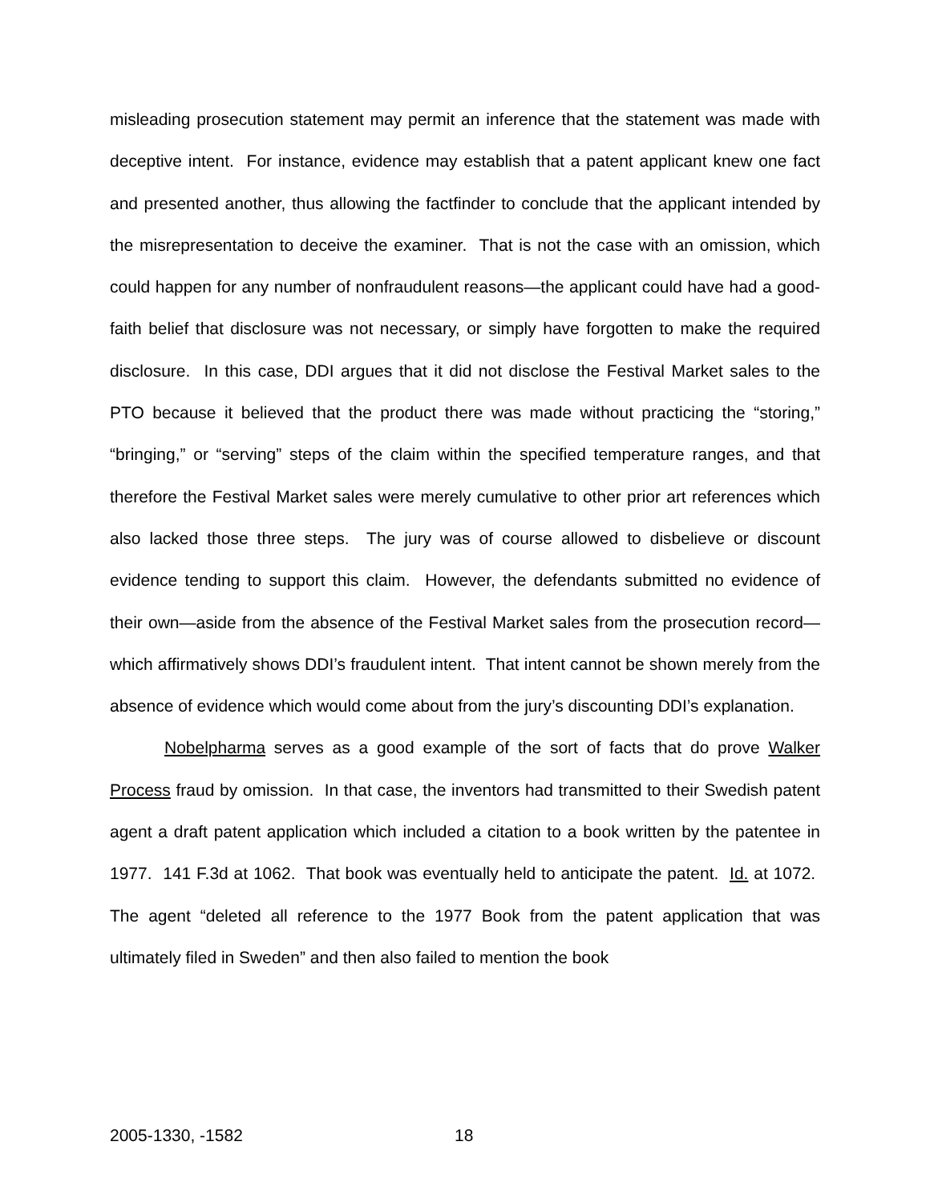misleading prosecution statement may permit an inference that the statement was made with deceptive intent. For instance, evidence may establish that a patent applicant knew one fact and presented another, thus allowing the factfinder to conclude that the applicant intended by the misrepresentation to deceive the examiner. That is not the case with an omission, which could happen for any number of nonfraudulent reasons—the applicant could have had a good-faith belief that disclosure was not necessary, or simply have forgotten to make the required disclosure. In this case, DDI argues that it did not disclose the Festival Market sales to the PTO because it believed that the product there was made without practicing the “storing,” “bringing,” or “serving” steps of the claim within the specified temperature ranges, and that therefore the Festival Market sales were merely cumulative to other prior art references which also lacked those three steps. The jury was of course allowed to disbelieve or discount evidence tending to support this claim. However, the defendants submitted no evidence of their own—aside from the absence of the Festival Market sales from the prosecution record—which affirmatively shows DDI’s fraudulent intent. That intent cannot be shown merely from the absence of evidence which would come about from the jury’s discounting DDI’s explanation.
Nobelpharma serves as a good example of the sort of facts that do prove Walker Process fraud by omission. In that case, the inventors had transmitted to their Swedish patent agent a draft patent application which included a citation to a book written by the patentee in 1977. 141 F.3d at 1062. That book was eventually held to anticipate the patent. Id. at 1072. The agent “deleted all reference to the 1977 Book from the patent application that was ultimately filed in Sweden” and then also failed to mention the book
2005-1330, -1582 18